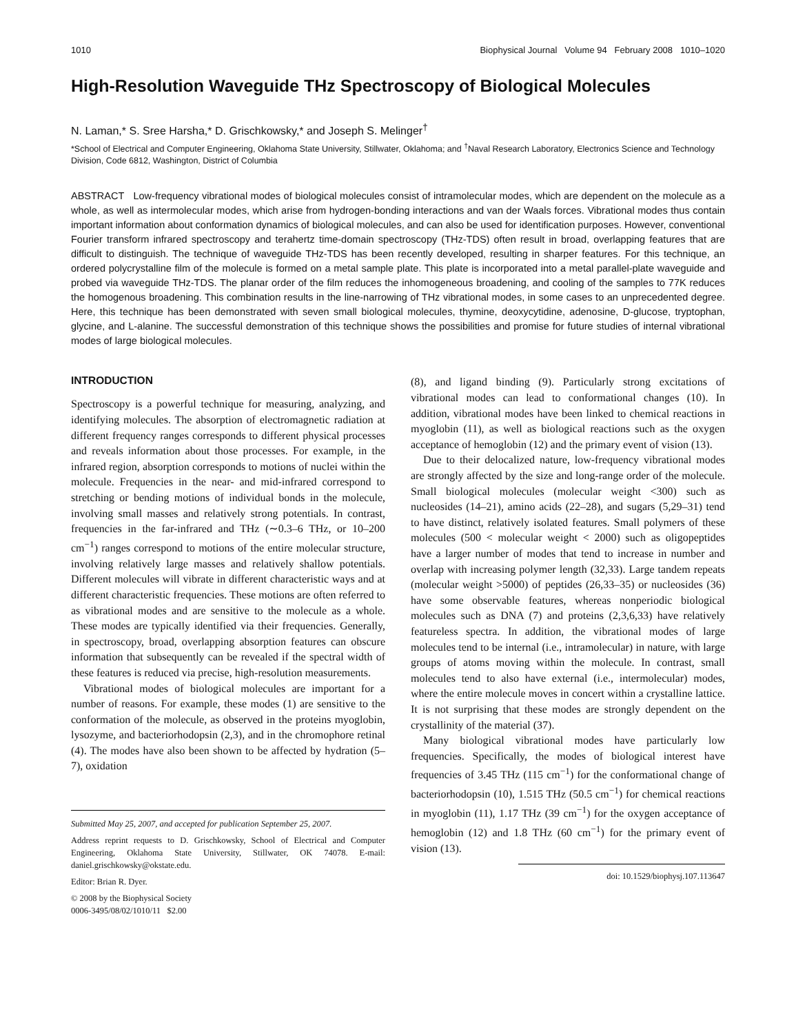1010 Biophysical Journal Volume 94 February 2008 1010–1020
High-Resolution Waveguide THz Spectroscopy of Biological Molecules
N. Laman,* S. Sree Harsha,* D. Grischkowsky,* and Joseph S. Melinger<sup>†</sup>
*School of Electrical and Computer Engineering, Oklahoma State University, Stillwater, Oklahoma; and <sup>†</sup>Naval Research Laboratory, Electronics Science and Technology Division, Code 6812, Washington, District of Columbia
ABSTRACT Low-frequency vibrational modes of biological molecules consist of intramolecular modes, which are dependent on the molecule as a whole, as well as intermolecular modes, which arise from hydrogen-bonding interactions and van der Waals forces. Vibrational modes thus contain important information about conformation dynamics of biological molecules, and can also be used for identification purposes. However, conventional Fourier transform infrared spectroscopy and terahertz time-domain spectroscopy (THz-TDS) often result in broad, overlapping features that are difficult to distinguish. The technique of waveguide THz-TDS has been recently developed, resulting in sharper features. For this technique, an ordered polycrystalline film of the molecule is formed on a metal sample plate. This plate is incorporated into a metal parallel-plate waveguide and probed via waveguide THz-TDS. The planar order of the film reduces the inhomogeneous broadening, and cooling of the samples to 77K reduces the homogenous broadening. This combination results in the line-narrowing of THz vibrational modes, in some cases to an unprecedented degree. Here, this technique has been demonstrated with seven small biological molecules, thymine, deoxycytidine, adenosine, D-glucose, tryptophan, glycine, and L-alanine. The successful demonstration of this technique shows the possibilities and promise for future studies of internal vibrational modes of large biological molecules.
INTRODUCTION
Spectroscopy is a powerful technique for measuring, analyzing, and identifying molecules. The absorption of electromagnetic radiation at different frequency ranges corresponds to different physical processes and reveals information about those processes. For example, in the infrared region, absorption corresponds to motions of nuclei within the molecule. Frequencies in the near- and mid-infrared correspond to stretching or bending motions of individual bonds in the molecule, involving small masses and relatively strong potentials. In contrast, frequencies in the far-infrared and THz (∼0.3–6 THz, or 10–200 cm<sup>−1</sup>) ranges correspond to motions of the entire molecular structure, involving relatively large masses and relatively shallow potentials. Different molecules will vibrate in different characteristic ways and at different characteristic frequencies. These motions are often referred to as vibrational modes and are sensitive to the molecule as a whole. These modes are typically identified via their frequencies. Generally, in spectroscopy, broad, overlapping absorption features can obscure information that subsequently can be revealed if the spectral width of these features is reduced via precise, high-resolution measurements.
Vibrational modes of biological molecules are important for a number of reasons. For example, these modes (1) are sensitive to the conformation of the molecule, as observed in the proteins myoglobin, lysozyme, and bacteriorhodopsin (2,3), and in the chromophore retinal (4). The modes have also been shown to be affected by hydration (5–7), oxidation
Submitted May 25, 2007, and accepted for publication September 25, 2007.
Address reprint requests to D. Grischkowsky, School of Electrical and Computer Engineering, Oklahoma State University, Stillwater, OK 74078. E-mail: daniel.grischkowsky@okstate.edu.
Editor: Brian R. Dyer.
© 2008 by the Biophysical Society
0006-3495/08/02/1010/11 $2.00
(8), and ligand binding (9). Particularly strong excitations of vibrational modes can lead to conformational changes (10). In addition, vibrational modes have been linked to chemical reactions in myoglobin (11), as well as biological reactions such as the oxygen acceptance of hemoglobin (12) and the primary event of vision (13).
Due to their delocalized nature, low-frequency vibrational modes are strongly affected by the size and long-range order of the molecule. Small biological molecules (molecular weight <300) such as nucleosides (14–21), amino acids (22–28), and sugars (5,29–31) tend to have distinct, relatively isolated features. Small polymers of these molecules (500 < molecular weight < 2000) such as oligopeptides have a larger number of modes that tend to increase in number and overlap with increasing polymer length (32,33). Large tandem repeats (molecular weight >5000) of peptides (26,33–35) or nucleosides (36) have some observable features, whereas nonperiodic biological molecules such as DNA (7) and proteins (2,3,6,33) have relatively featureless spectra. In addition, the vibrational modes of large molecules tend to be internal (i.e., intramolecular) in nature, with large groups of atoms moving within the molecule. In contrast, small molecules tend to also have external (i.e., intermolecular) modes, where the entire molecule moves in concert within a crystalline lattice. It is not surprising that these modes are strongly dependent on the crystallinity of the material (37).
Many biological vibrational modes have particularly low frequencies. Specifically, the modes of biological interest have frequencies of 3.45 THz (115 cm<sup>−1</sup>) for the conformational change of bacteriorhodopsin (10), 1.515 THz (50.5 cm<sup>−1</sup>) for chemical reactions in myoglobin (11), 1.17 THz (39 cm<sup>−1</sup>) for the oxygen acceptance of hemoglobin (12) and 1.8 THz (60 cm<sup>−1</sup>) for the primary event of vision (13).
doi: 10.1529/biophysj.107.113647